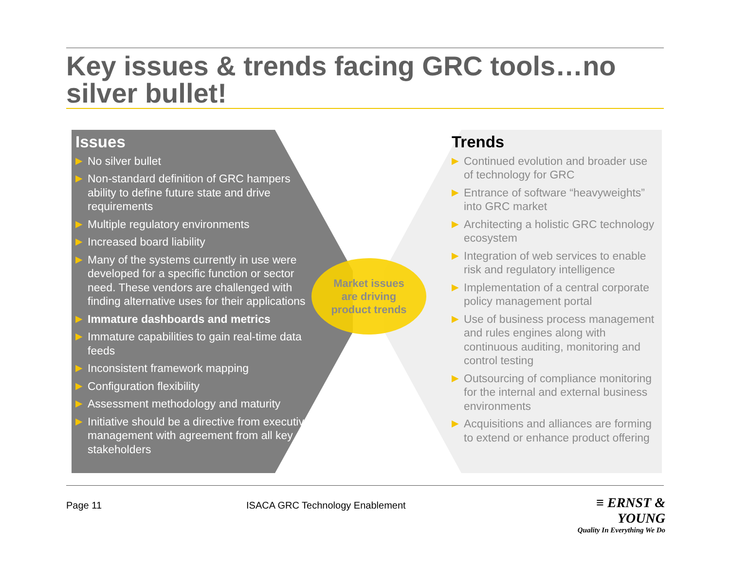Key issues & trends facing GRC tools…no silver bullet!
Issues
▶ No silver bullet
▶ Non-standard definition of GRC hampers ability to define future state and drive requirements
▶ Multiple regulatory environments
▶ Increased board liability
▶ Many of the systems currently in use were developed for a specific function or sector need. These vendors are challenged with finding alternative uses for their applications
▶ Immature dashboards and metrics
▶ Immature capabilities to gain real-time data feeds
▶ Inconsistent framework mapping
▶ Configuration flexibility
▶ Assessment methodology and maturity
▶ Initiative should be a directive from executive management with agreement from all key stakeholders
Market issues
are driving
product trends
Trends
▶ Continued evolution and broader use of technology for GRC
▶ Entrance of software “heavyweights” into GRC market
▶ Architecting a holistic GRC technology ecosystem
▶ Integration of web services to enable risk and regulatory intelligence
▶ Implementation of a central corporate policy management portal
▶ Use of business process management and rules engines along with continuous auditing, monitoring and control testing
▶ Outsourcing of compliance monitoring for the internal and external business environments
▶ Acquisitions and alliances are forming to extend or enhance product offering
Page 11
ISACA GRC Technology Enablement
≡ ERNST & YOUNG
Quality In Everything We Do